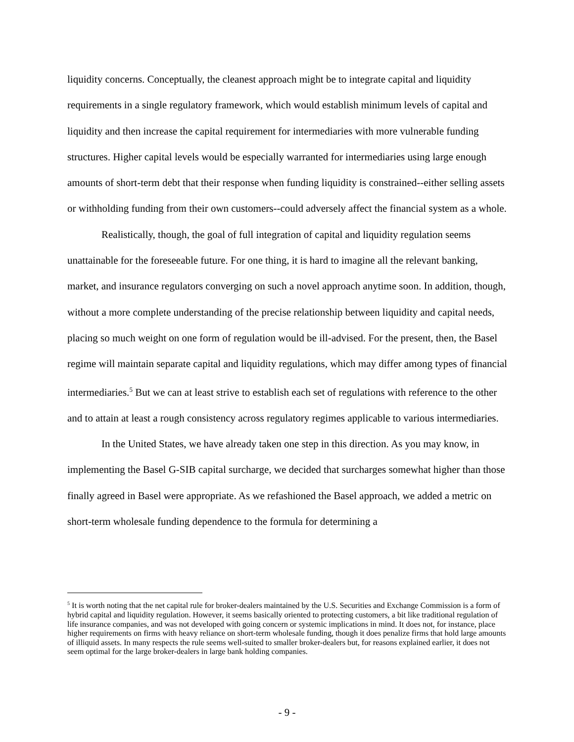liquidity concerns. Conceptually, the cleanest approach might be to integrate capital and liquidity requirements in a single regulatory framework, which would establish minimum levels of capital and liquidity and then increase the capital requirement for intermediaries with more vulnerable funding structures. Higher capital levels would be especially warranted for intermediaries using large enough amounts of short-term debt that their response when funding liquidity is constrained--either selling assets or withholding funding from their own customers--could adversely affect the financial system as a whole.
Realistically, though, the goal of full integration of capital and liquidity regulation seems unattainable for the foreseeable future. For one thing, it is hard to imagine all the relevant banking, market, and insurance regulators converging on such a novel approach anytime soon. In addition, though, without a more complete understanding of the precise relationship between liquidity and capital needs, placing so much weight on one form of regulation would be ill-advised. For the present, then, the Basel regime will maintain separate capital and liquidity regulations, which may differ among types of financial intermediaries.<sup>5</sup> But we can at least strive to establish each set of regulations with reference to the other and to attain at least a rough consistency across regulatory regimes applicable to various intermediaries.
In the United States, we have already taken one step in this direction. As you may know, in implementing the Basel G-SIB capital surcharge, we decided that surcharges somewhat higher than those finally agreed in Basel were appropriate. As we refashioned the Basel approach, we added a metric on short-term wholesale funding dependence to the formula for determining a
<sup>5</sup> It is worth noting that the net capital rule for broker-dealers maintained by the U.S. Securities and Exchange Commission is a form of hybrid capital and liquidity regulation. However, it seems basically oriented to protecting customers, a bit like traditional regulation of life insurance companies, and was not developed with going concern or systemic implications in mind. It does not, for instance, place higher requirements on firms with heavy reliance on short-term wholesale funding, though it does penalize firms that hold large amounts of illiquid assets. In many respects the rule seems well-suited to smaller broker-dealers but, for reasons explained earlier, it does not seem optimal for the large broker-dealers in large bank holding companies.
- 9 -